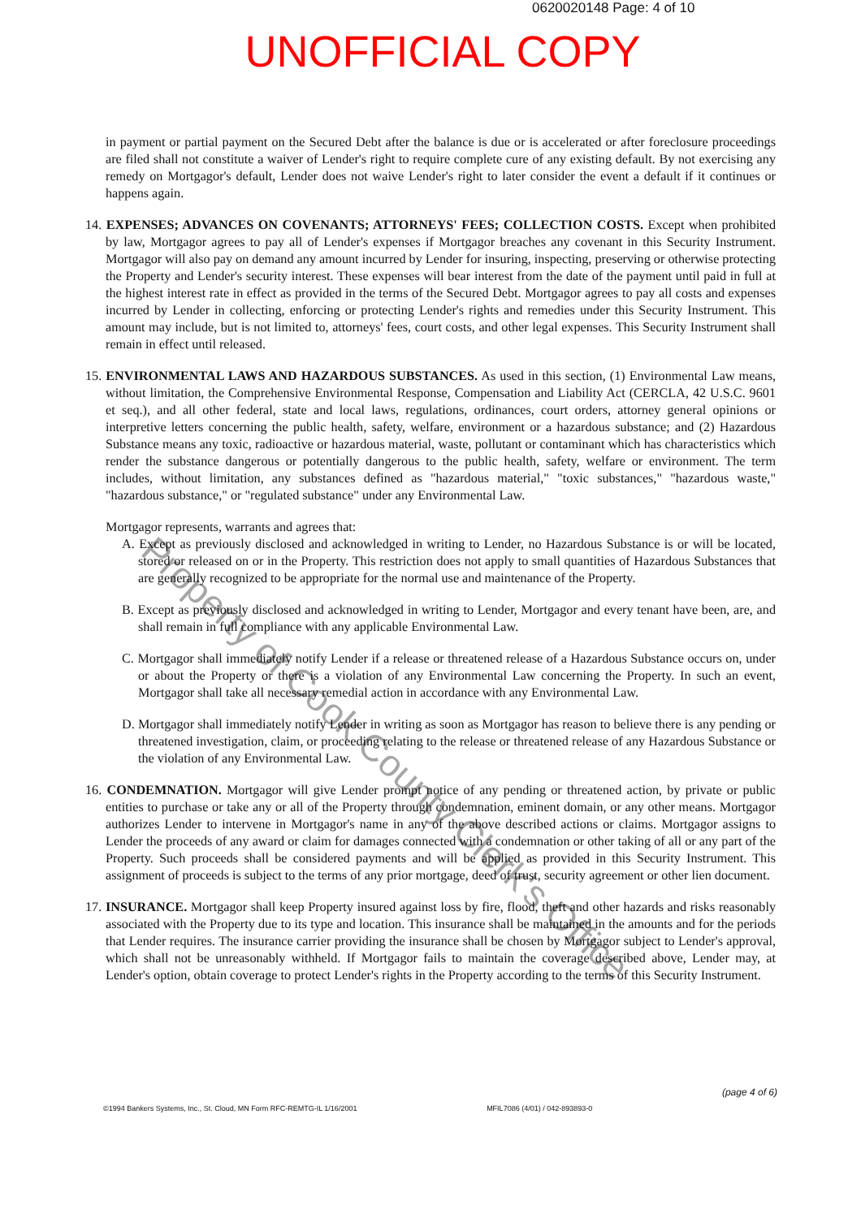0620020148 Page: 4 of 10
UNOFFICIAL COPY
in payment or partial payment on the Secured Debt after the balance is due or is accelerated or after foreclosure proceedings are filed shall not constitute a waiver of Lender's right to require complete cure of any existing default. By not exercising any remedy on Mortgagor's default, Lender does not waive Lender's right to later consider the event a default if it continues or happens again.
14. EXPENSES; ADVANCES ON COVENANTS; ATTORNEYS' FEES; COLLECTION COSTS. Except when prohibited by law, Mortgagor agrees to pay all of Lender's expenses if Mortgagor breaches any covenant in this Security Instrument. Mortgagor will also pay on demand any amount incurred by Lender for insuring, inspecting, preserving or otherwise protecting the Property and Lender's security interest. These expenses will bear interest from the date of the payment until paid in full at the highest interest rate in effect as provided in the terms of the Secured Debt. Mortgagor agrees to pay all costs and expenses incurred by Lender in collecting, enforcing or protecting Lender's rights and remedies under this Security Instrument. This amount may include, but is not limited to, attorneys' fees, court costs, and other legal expenses. This Security Instrument shall remain in effect until released.
15. ENVIRONMENTAL LAWS AND HAZARDOUS SUBSTANCES. As used in this section, (1) Environmental Law means, without limitation, the Comprehensive Environmental Response, Compensation and Liability Act (CERCLA, 42 U.S.C. 9601 et seq.), and all other federal, state and local laws, regulations, ordinances, court orders, attorney general opinions or interpretive letters concerning the public health, safety, welfare, environment or a hazardous substance; and (2) Hazardous Substance means any toxic, radioactive or hazardous material, waste, pollutant or contaminant which has characteristics which render the substance dangerous or potentially dangerous to the public health, safety, welfare or environment. The term includes, without limitation, any substances defined as "hazardous material," "toxic substances," "hazardous waste," "hazardous substance," or "regulated substance" under any Environmental Law.
Mortgagor represents, warrants and agrees that:
A. Except as previously disclosed and acknowledged in writing to Lender, no Hazardous Substance is or will be located, stored or released on or in the Property. This restriction does not apply to small quantities of Hazardous Substances that are generally recognized to be appropriate for the normal use and maintenance of the Property.
B. Except as previously disclosed and acknowledged in writing to Lender, Mortgagor and every tenant have been, are, and shall remain in full compliance with any applicable Environmental Law.
C. Mortgagor shall immediately notify Lender if a release or threatened release of a Hazardous Substance occurs on, under or about the Property or there is a violation of any Environmental Law concerning the Property. In such an event, Mortgagor shall take all necessary remedial action in accordance with any Environmental Law.
D. Mortgagor shall immediately notify Lender in writing as soon as Mortgagor has reason to believe there is any pending or threatened investigation, claim, or proceeding relating to the release or threatened release of any Hazardous Substance or the violation of any Environmental Law.
16. CONDEMNATION. Mortgagor will give Lender prompt notice of any pending or threatened action, by private or public entities to purchase or take any or all of the Property through condemnation, eminent domain, or any other means. Mortgagor authorizes Lender to intervene in Mortgagor's name in any of the above described actions or claims. Mortgagor assigns to Lender the proceeds of any award or claim for damages connected with a condemnation or other taking of all or any part of the Property. Such proceeds shall be considered payments and will be applied as provided in this Security Instrument. This assignment of proceeds is subject to the terms of any prior mortgage, deed of trust, security agreement or other lien document.
17. INSURANCE. Mortgagor shall keep Property insured against loss by fire, flood, theft and other hazards and risks reasonably associated with the Property due to its type and location. This insurance shall be maintained in the amounts and for the periods that Lender requires. The insurance carrier providing the insurance shall be chosen by Mortgagor subject to Lender's approval, which shall not be unreasonably withheld. If Mortgagor fails to maintain the coverage described above, Lender may, at Lender's option, obtain coverage to protect Lender's rights in the Property according to the terms of this Security Instrument.
©1994 Bankers Systems, Inc., St. Cloud, MN Form RFC-REMTG-IL 1/16/2001 MFIL7086 (4/01) / 042-893893-0 (page 4 of 6)
Property of Cook County Clerk's Office